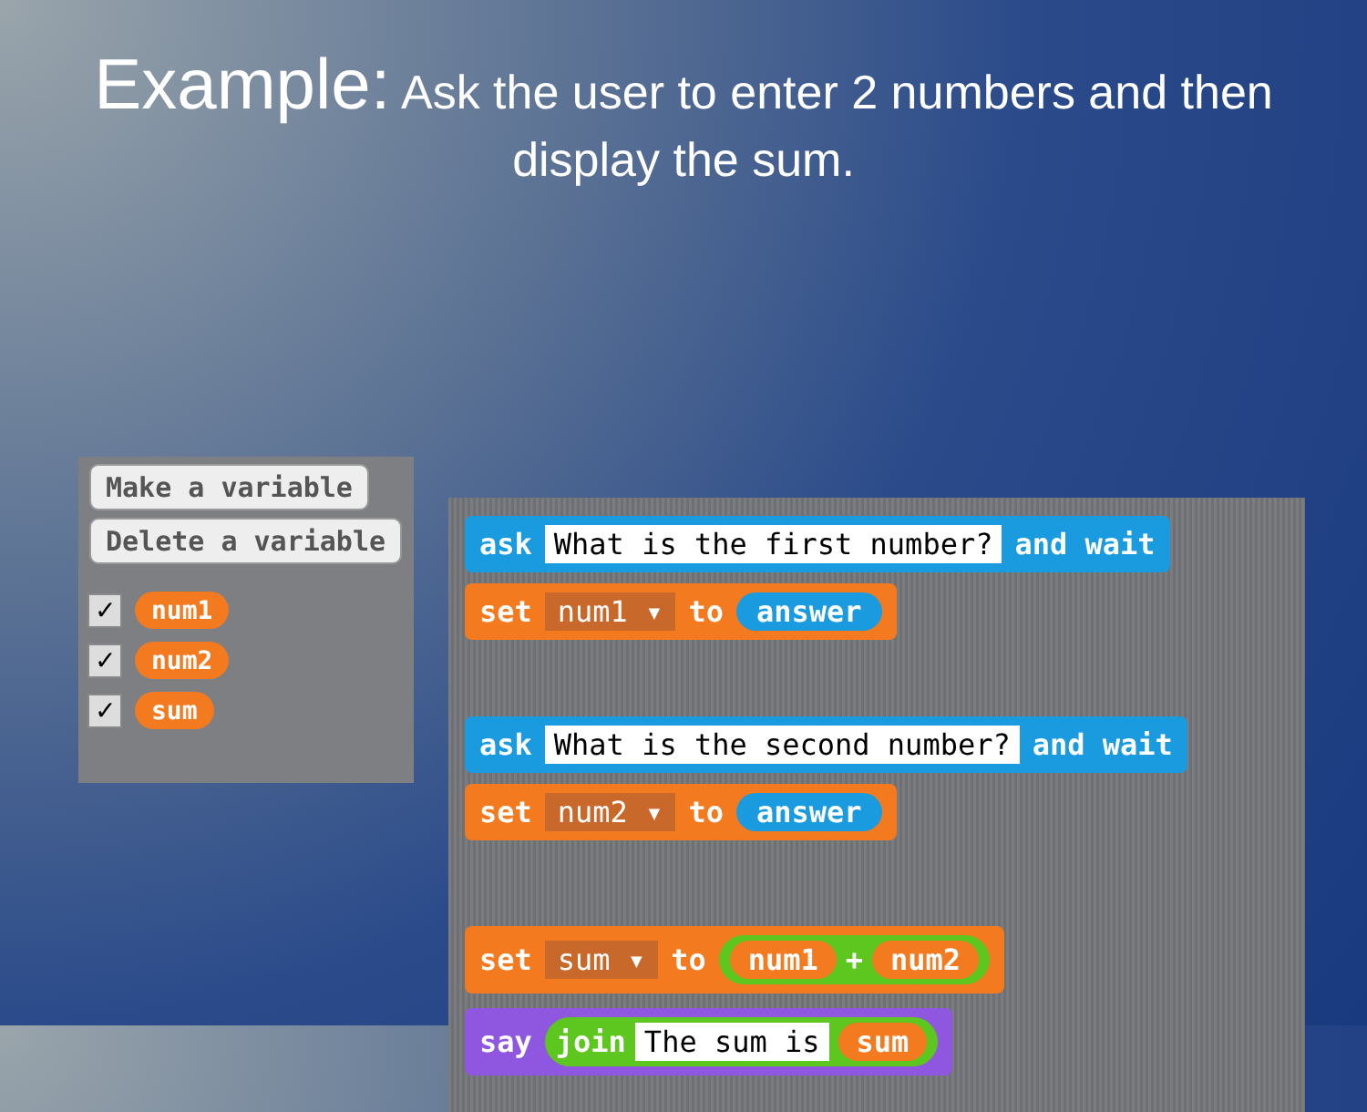Example: Ask the user to enter 2 numbers and then display the sum.
Make a variable
Delete a variable
✓ num1
✓ num2
✓ sum
ask What is the first number? and wait
set num1 ▾ to answer
ask What is the second number? and wait
set num2 ▾ to answer
set sum ▾ to num1 + num2
say join The sum is sum